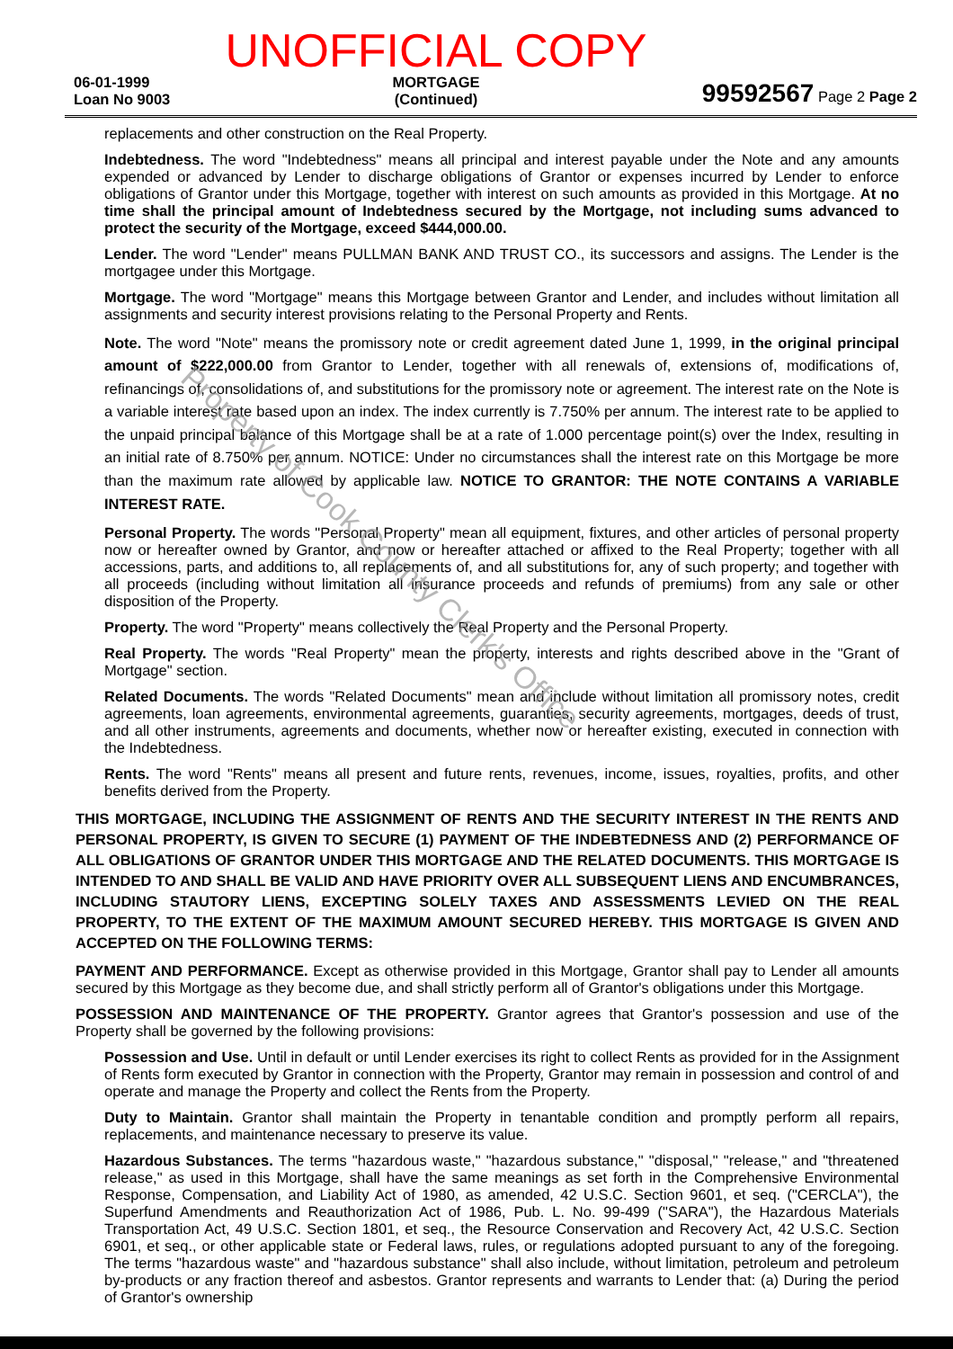06-01-1999
Loan No 9003
UNOFFICIAL COPY
MORTGAGE
(Continued)
99592567 Page 2 Page 2
replacements and other construction on the Real Property.
Indebtedness. The word "Indebtedness" means all principal and interest payable under the Note and any amounts expended or advanced by Lender to discharge obligations of Grantor or expenses incurred by Lender to enforce obligations of Grantor under this Mortgage, together with interest on such amounts as provided in this Mortgage. At no time shall the principal amount of Indebtedness secured by the Mortgage, not including sums advanced to protect the security of the Mortgage, exceed $444,000.00.
Lender. The word "Lender" means PULLMAN BANK AND TRUST CO., its successors and assigns. The Lender is the mortgagee under this Mortgage.
Mortgage. The word "Mortgage" means this Mortgage between Grantor and Lender, and includes without limitation all assignments and security interest provisions relating to the Personal Property and Rents.
Note. The word "Note" means the promissory note or credit agreement dated June 1, 1999, in the original principal amount of $222,000.00 from Grantor to Lender, together with all renewals of, extensions of, modifications of, refinancings of, consolidations of, and substitutions for the promissory note or agreement. The interest rate on the Note is a variable interest rate based upon an index. The index currently is 7.750% per annum. The interest rate to be applied to the unpaid principal balance of this Mortgage shall be at a rate of 1.000 percentage point(s) over the Index, resulting in an initial rate of 8.750% per annum. NOTICE: Under no circumstances shall the interest rate on this Mortgage be more than the maximum rate allowed by applicable law. NOTICE TO GRANTOR: THE NOTE CONTAINS A VARIABLE INTEREST RATE.
Personal Property. The words "Personal Property" mean all equipment, fixtures, and other articles of personal property now or hereafter owned by Grantor, and now or hereafter attached or affixed to the Real Property; together with all accessions, parts, and additions to, all replacements of, and all substitutions for, any of such property; and together with all proceeds (including without limitation all insurance proceeds and refunds of premiums) from any sale or other disposition of the Property.
Property. The word "Property" means collectively the Real Property and the Personal Property.
Real Property. The words "Real Property" mean the property, interests and rights described above in the "Grant of Mortgage" section.
Related Documents. The words "Related Documents" mean and include without limitation all promissory notes, credit agreements, loan agreements, environmental agreements, guaranties, security agreements, mortgages, deeds of trust, and all other instruments, agreements and documents, whether now or hereafter existing, executed in connection with the Indebtedness.
Rents. The word "Rents" means all present and future rents, revenues, income, issues, royalties, profits, and other benefits derived from the Property.
THIS MORTGAGE, INCLUDING THE ASSIGNMENT OF RENTS AND THE SECURITY INTEREST IN THE RENTS AND PERSONAL PROPERTY, IS GIVEN TO SECURE (1) PAYMENT OF THE INDEBTEDNESS AND (2) PERFORMANCE OF ALL OBLIGATIONS OF GRANTOR UNDER THIS MORTGAGE AND THE RELATED DOCUMENTS. THIS MORTGAGE IS INTENDED TO AND SHALL BE VALID AND HAVE PRIORITY OVER ALL SUBSEQUENT LIENS AND ENCUMBRANCES, INCLUDING STAUTORY LIENS, EXCEPTING SOLELY TAXES AND ASSESSMENTS LEVIED ON THE REAL PROPERTY, TO THE EXTENT OF THE MAXIMUM AMOUNT SECURED HEREBY. THIS MORTGAGE IS GIVEN AND ACCEPTED ON THE FOLLOWING TERMS:
PAYMENT AND PERFORMANCE. Except as otherwise provided in this Mortgage, Grantor shall pay to Lender all amounts secured by this Mortgage as they become due, and shall strictly perform all of Grantor's obligations under this Mortgage.
POSSESSION AND MAINTENANCE OF THE PROPERTY. Grantor agrees that Grantor's possession and use of the Property shall be governed by the following provisions:
Possession and Use. Until in default or until Lender exercises its right to collect Rents as provided for in the Assignment of Rents form executed by Grantor in connection with the Property, Grantor may remain in possession and control of and operate and manage the Property and collect the Rents from the Property.
Duty to Maintain. Grantor shall maintain the Property in tenantable condition and promptly perform all repairs, replacements, and maintenance necessary to preserve its value.
Hazardous Substances. The terms "hazardous waste," "hazardous substance," "disposal," "release," and "threatened release," as used in this Mortgage, shall have the same meanings as set forth in the Comprehensive Environmental Response, Compensation, and Liability Act of 1980, as amended, 42 U.S.C. Section 9601, et seq. ("CERCLA"), the Superfund Amendments and Reauthorization Act of 1986, Pub. L. No. 99-499 ("SARA"), the Hazardous Materials Transportation Act, 49 U.S.C. Section 1801, et seq., the Resource Conservation and Recovery Act, 42 U.S.C. Section 6901, et seq., or other applicable state or Federal laws, rules, or regulations adopted pursuant to any of the foregoing. The terms "hazardous waste" and "hazardous substance" shall also include, without limitation, petroleum and petroleum by-products or any fraction thereof and asbestos. Grantor represents and warrants to Lender that: (a) During the period of Grantor's ownership
Property of Cook County Clerk's Office